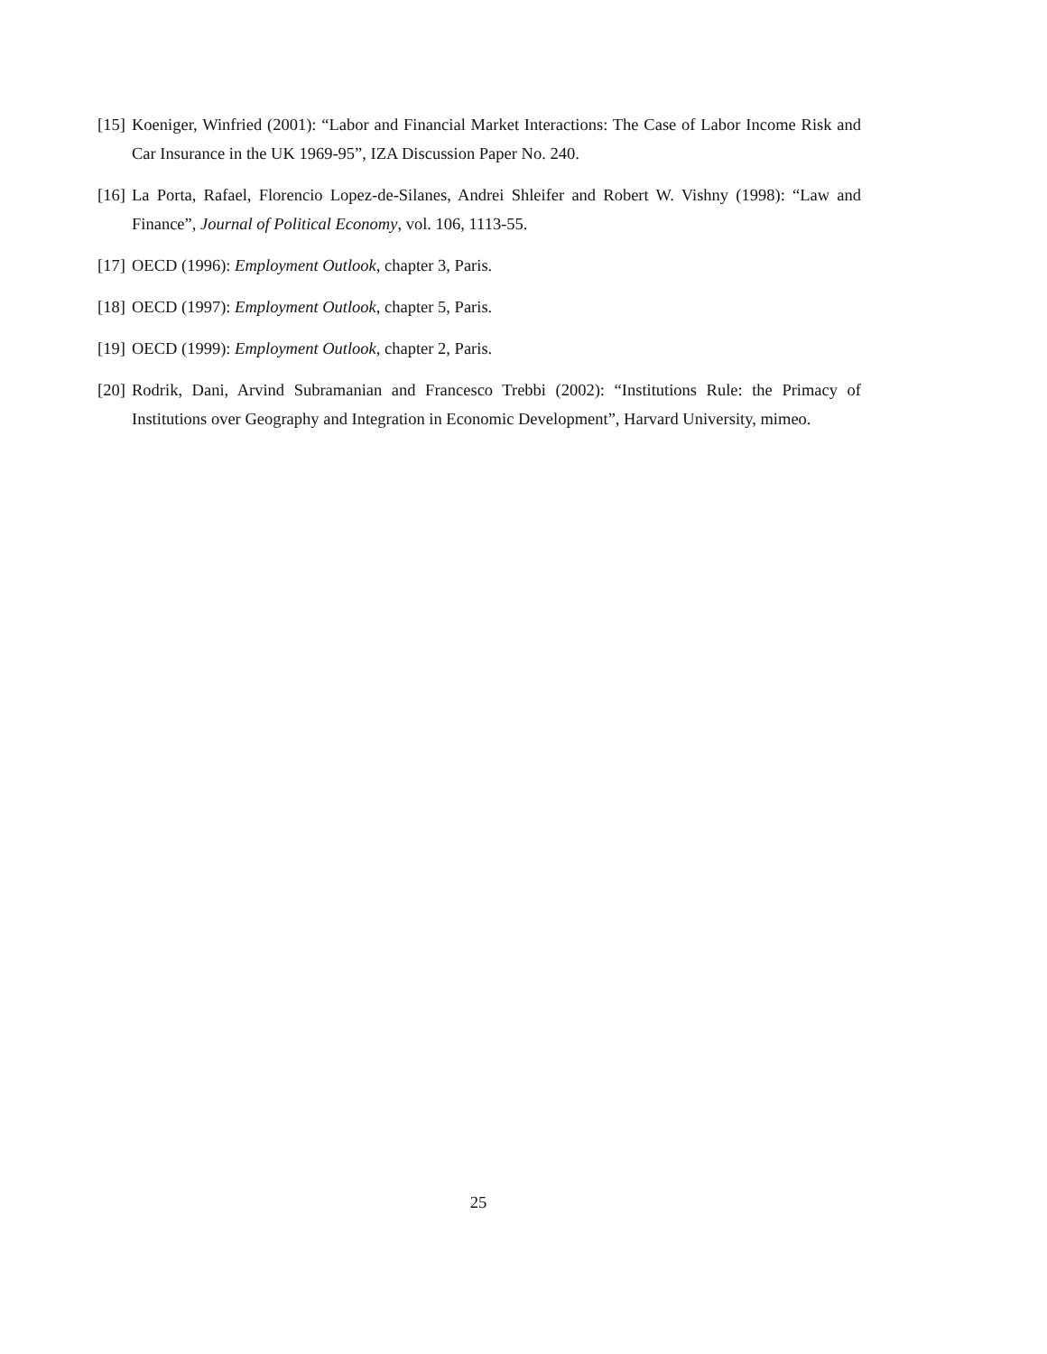[15] Koeniger, Winfried (2001): “Labor and Financial Market Interactions: The Case of Labor Income Risk and Car Insurance in the UK 1969-95”, IZA Discussion Paper No. 240.
[16] La Porta, Rafael, Florencio Lopez-de-Silanes, Andrei Shleifer and Robert W. Vishny (1998): “Law and Finance”, Journal of Political Economy, vol. 106, 1113-55.
[17] OECD (1996): Employment Outlook, chapter 3, Paris.
[18] OECD (1997): Employment Outlook, chapter 5, Paris.
[19] OECD (1999): Employment Outlook, chapter 2, Paris.
[20] Rodrik, Dani, Arvind Subramanian and Francesco Trebbi (2002): “Institutions Rule: the Primacy of Institutions over Geography and Integration in Economic Development”, Harvard University, mimeo.
25